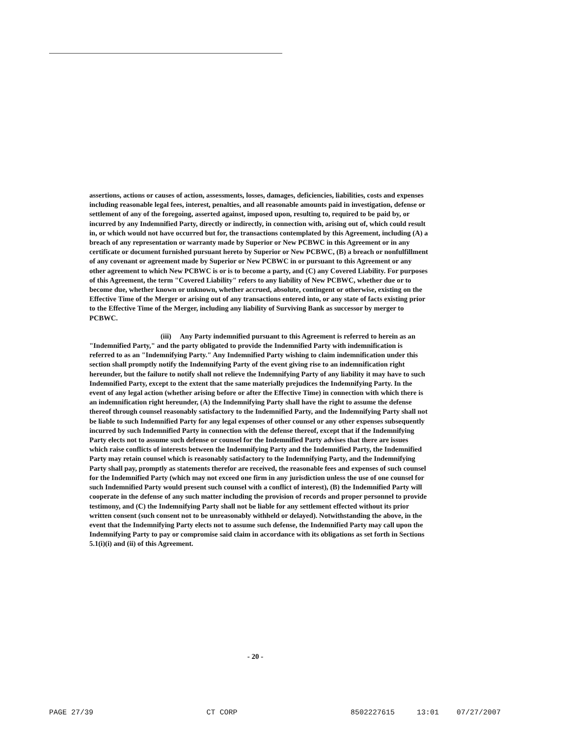assertions, actions or causes of action, assessments, losses, damages, deficiencies, liabilities, costs and expenses including reasonable legal fees, interest, penalties, and all reasonable amounts paid in investigation, defense or settlement of any of the foregoing, asserted against, imposed upon, resulting to, required to be paid by, or incurred by any Indemnified Party, directly or indirectly, in connection with, arising out of, which could result in, or which would not have occurred but for, the transactions contemplated by this Agreement, including (A) a breach of any representation or warranty made by Superior or New PCBWC in this Agreement or in any certificate or document furnished pursuant hereto by Superior or New PCBWC, (B) a breach or nonfulfillment of any covenant or agreement made by Superior or New PCBWC in or pursuant to this Agreement or any other agreement to which New PCBWC is or is to become a party, and (C) any Covered Liability. For purposes of this Agreement, the term "Covered Liability" refers to any liability of New PCBWC, whether due or to become due, whether known or unknown, whether accrued, absolute, contingent or otherwise, existing on the Effective Time of the Merger or arising out of any transactions entered into, or any state of facts existing prior to the Effective Time of the Merger, including any liability of Surviving Bank as successor by merger to PCBWC.
(iii) Any Party indemnified pursuant to this Agreement is referred to herein as an "Indemnified Party," and the party obligated to provide the Indemnified Party with indemnification is referred to as an "Indemnifying Party." Any Indemnified Party wishing to claim indemnification under this section shall promptly notify the Indemnifying Party of the event giving rise to an indemnification right hereunder, but the failure to notify shall not relieve the Indemnifying Party of any liability it may have to such Indemnified Party, except to the extent that the same materially prejudices the Indemnifying Party. In the event of any legal action (whether arising before or after the Effective Time) in connection with which there is an indemnification right hereunder, (A) the Indemnifying Party shall have the right to assume the defense thereof through counsel reasonably satisfactory to the Indemnified Party, and the Indemnifying Party shall not be liable to such Indemnified Party for any legal expenses of other counsel or any other expenses subsequently incurred by such Indemnified Party in connection with the defense thereof, except that if the Indemnifying Party elects not to assume such defense or counsel for the Indemnified Party advises that there are issues which raise conflicts of interests between the Indemnifying Party and the Indemnified Party, the Indemnified Party may retain counsel which is reasonably satisfactory to the Indemnifying Party, and the Indemnifying Party shall pay, promptly as statements therefor are received, the reasonable fees and expenses of such counsel for the Indemnified Party (which may not exceed one firm in any jurisdiction unless the use of one counsel for such Indemnified Party would present such counsel with a conflict of interest), (B) the Indemnified Party will cooperate in the defense of any such matter including the provision of records and proper personnel to provide testimony, and (C) the Indemnifying Party shall not be liable for any settlement effected without its prior written consent (such consent not to be unreasonably withheld or delayed). Notwithstanding the above, in the event that the Indemnifying Party elects not to assume such defense, the Indemnified Party may call upon the Indemnifying Party to pay or compromise said claim in accordance with its obligations as set forth in Sections 5.1(i)(i) and (ii) of this Agreement.
- 20 -
PAGE 27/39 CT CORP 8502227615 13:01 07/27/2007